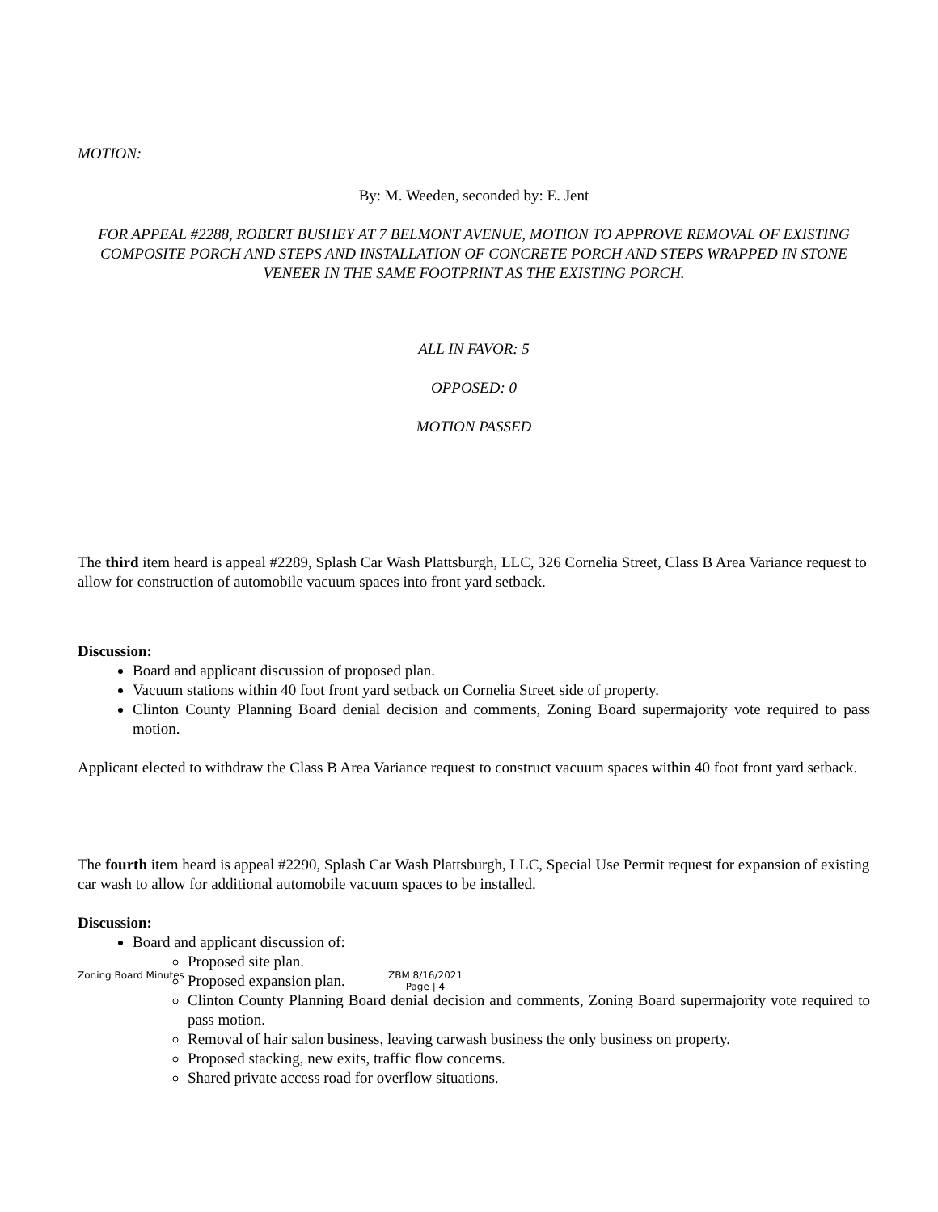MOTION:
By: M. Weeden, seconded by: E. Jent
FOR APPEAL #2288, ROBERT BUSHEY AT 7 BELMONT AVENUE, MOTION TO APPROVE REMOVAL OF EXISTING COMPOSITE PORCH AND STEPS AND INSTALLATION OF CONCRETE PORCH AND STEPS WRAPPED IN STONE VENEER IN THE SAME FOOTPRINT AS THE EXISTING PORCH.
ALL IN FAVOR: 5
OPPOSED: 0
MOTION PASSED
The third item heard is appeal #2289, Splash Car Wash Plattsburgh, LLC, 326 Cornelia Street, Class B Area Variance request to allow for construction of automobile vacuum spaces into front yard setback.
Discussion:
Board and applicant discussion of proposed plan.
Vacuum stations within 40 foot front yard setback on Cornelia Street side of property.
Clinton County Planning Board denial decision and comments, Zoning Board supermajority vote required to pass motion.
Applicant elected to withdraw the Class B Area Variance request to construct vacuum spaces within 40 foot front yard setback.
The fourth item heard is appeal #2290, Splash Car Wash Plattsburgh, LLC, Special Use Permit request for expansion of existing car wash to allow for additional automobile vacuum spaces to be installed.
Discussion:
Board and applicant discussion of:
Proposed site plan.
Proposed expansion plan.
Clinton County Planning Board denial decision and comments, Zoning Board supermajority vote required to pass motion.
Removal of hair salon business, leaving carwash business the only business on property.
Proposed stacking, new exits, traffic flow concerns.
Shared private access road for overflow situations.
Zoning Board Minutes ZBM 8/16/2021
Page | 4